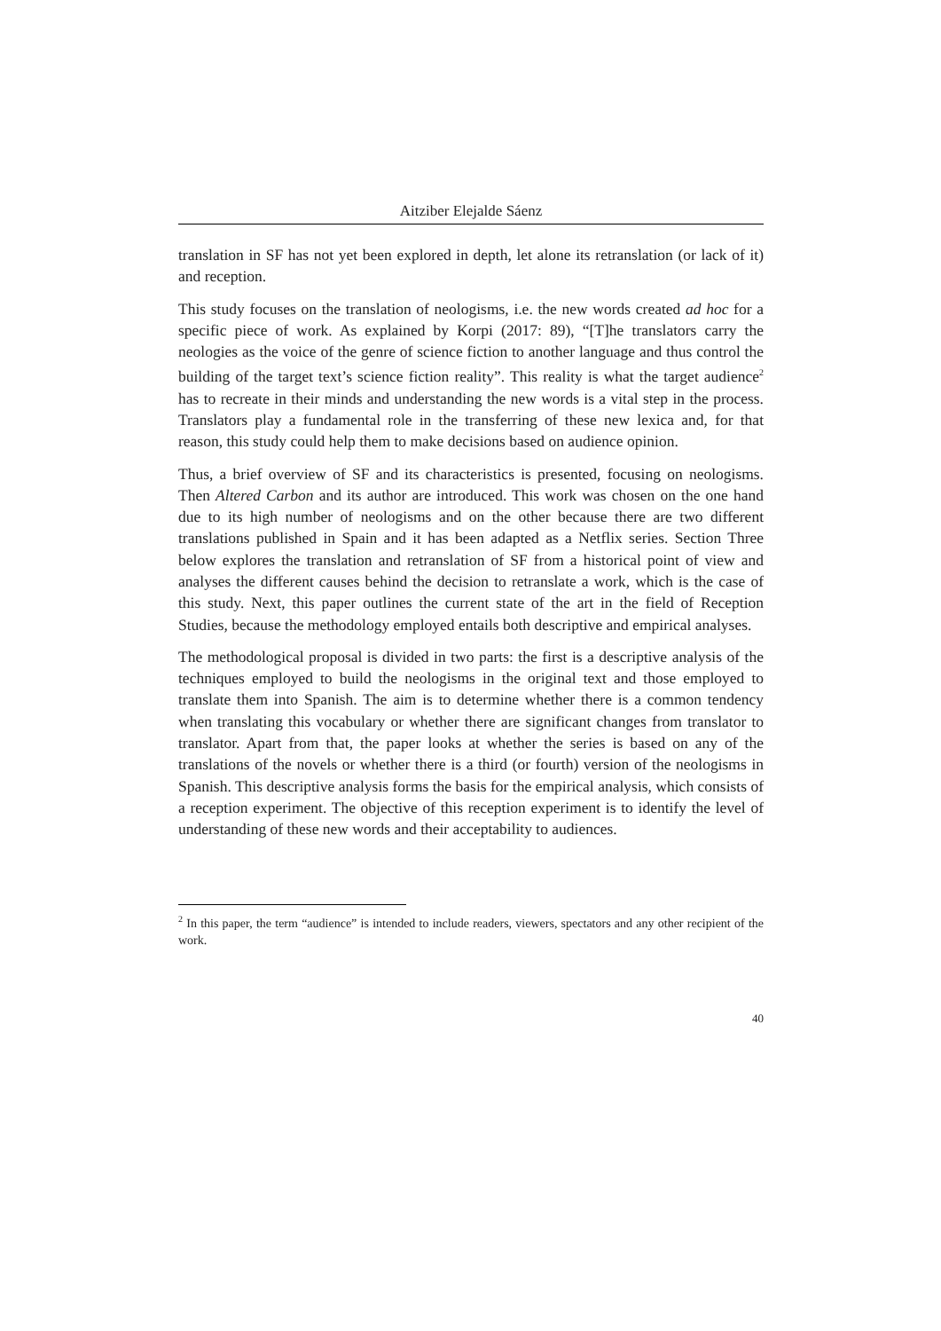Aitziber Elejalde Sáenz
translation in SF has not yet been explored in depth, let alone its retranslation (or lack of it) and reception.
This study focuses on the translation of neologisms, i.e. the new words created ad hoc for a specific piece of work. As explained by Korpi (2017: 89), “[T]he translators carry the neologies as the voice of the genre of science fiction to another language and thus control the building of the target text’s science fiction reality”. This reality is what the target audience<sup>2</sup> has to recreate in their minds and understanding the new words is a vital step in the process. Translators play a fundamental role in the transferring of these new lexica and, for that reason, this study could help them to make decisions based on audience opinion.
Thus, a brief overview of SF and its characteristics is presented, focusing on neologisms. Then Altered Carbon and its author are introduced. This work was chosen on the one hand due to its high number of neologisms and on the other because there are two different translations published in Spain and it has been adapted as a Netflix series. Section Three below explores the translation and retranslation of SF from a historical point of view and analyses the different causes behind the decision to retranslate a work, which is the case of this study. Next, this paper outlines the current state of the art in the field of Reception Studies, because the methodology employed entails both descriptive and empirical analyses.
The methodological proposal is divided in two parts: the first is a descriptive analysis of the techniques employed to build the neologisms in the original text and those employed to translate them into Spanish. The aim is to determine whether there is a common tendency when translating this vocabulary or whether there are significant changes from translator to translator. Apart from that, the paper looks at whether the series is based on any of the translations of the novels or whether there is a third (or fourth) version of the neologisms in Spanish. This descriptive analysis forms the basis for the empirical analysis, which consists of a reception experiment. The objective of this reception experiment is to identify the level of understanding of these new words and their acceptability to audiences.
<sup>2</sup> In this paper, the term “audience” is intended to include readers, viewers, spectators and any other recipient of the work.
40